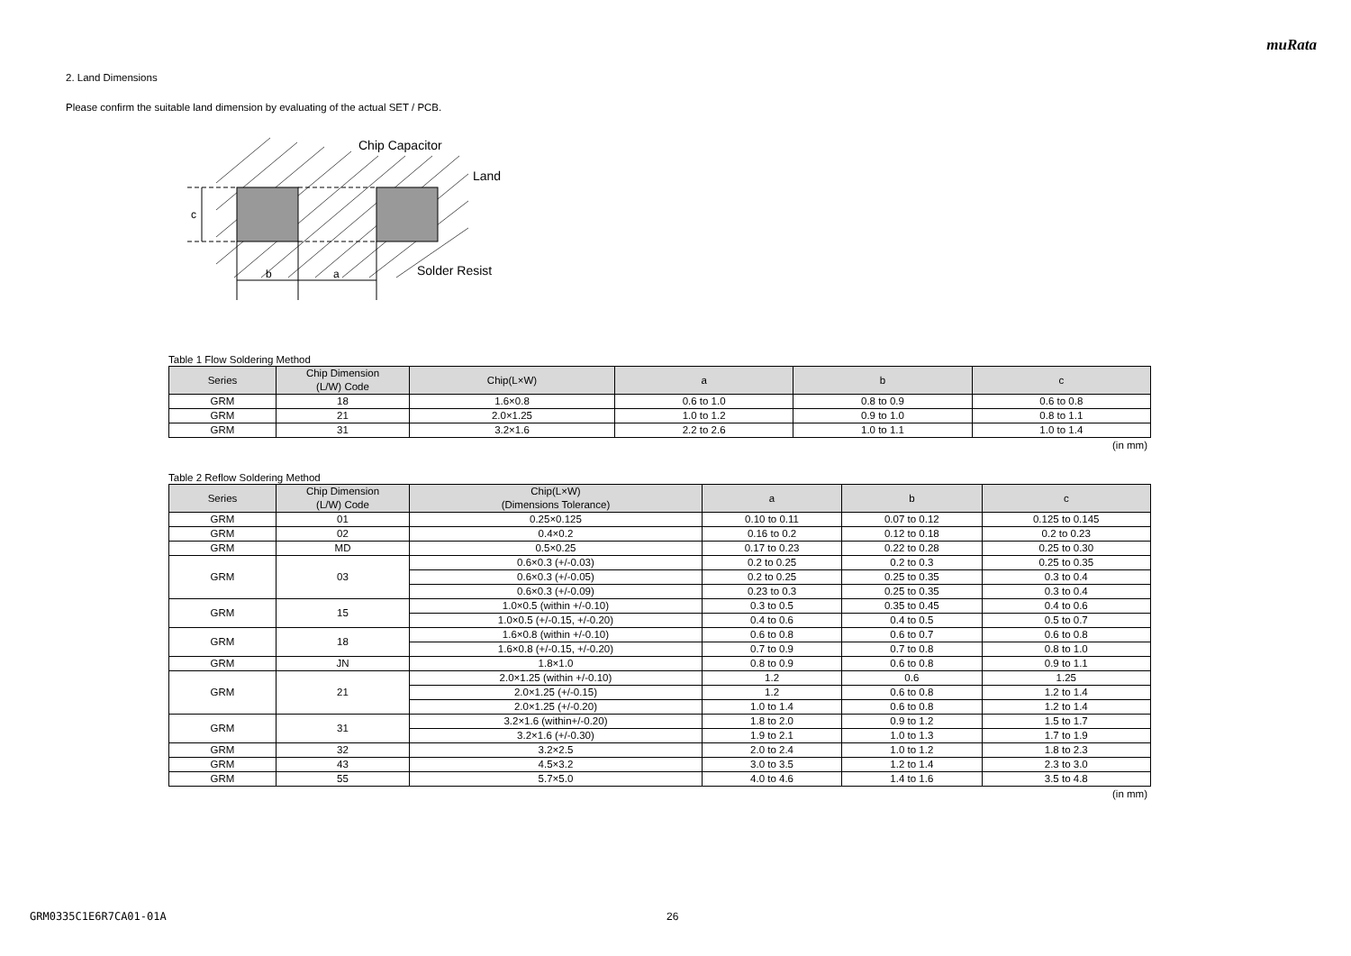muRata
2. Land Dimensions
Please confirm the suitable land dimension by evaluating of the actual SET / PCB.
c
b
a
Chip Capacitor
Land
Solder Resist
Table 1 Flow Soldering Method
| Series | Chip Dimension (L/W) Code | Chip(L×W) | a | b | c |
| --- | --- | --- | --- | --- | --- |
| GRM | 18 | 1.6×0.8 | 0.6 to 1.0 | 0.8 to 0.9 | 0.6 to 0.8 |
| GRM | 21 | 2.0×1.25 | 1.0 to 1.2 | 0.9 to 1.0 | 0.8 to 1.1 |
| GRM | 31 | 3.2×1.6 | 2.2 to 2.6 | 1.0 to 1.1 | 1.0 to 1.4 |
(in mm)
Table 2 Reflow Soldering Method
| Series | Chip Dimension (L/W) Code | Chip(L×W) (Dimensions Tolerance) | a | b | c |
| --- | --- | --- | --- | --- | --- |
| GRM | 01 | 0.25×0.125 | 0.10 to 0.11 | 0.07 to 0.12 | 0.125 to 0.145 |
| GRM | 02 | 0.4×0.2 | 0.16 to 0.2 | 0.12 to 0.18 | 0.2 to 0.23 |
| GRM | MD | 0.5×0.25 | 0.17 to 0.23 | 0.22 to 0.28 | 0.25 to 0.30 |
| GRM | 03 | 0.6×0.3 (+/-0.03) | 0.2 to 0.25 | 0.2 to 0.3 | 0.25 to 0.35 |
| | | 0.6×0.3 (+/-0.05) | 0.2 to 0.25 | 0.25 to 0.35 | 0.3 to 0.4 |
| | | 0.6×0.3 (+/-0.09) | 0.23 to 0.3 | 0.25 to 0.35 | 0.3 to 0.4 |
| GRM | 15 | 1.0×0.5 (within +/-0.10) | 0.3 to 0.5 | 0.35 to 0.45 | 0.4 to 0.6 |
| | | 1.0×0.5 (+/-0.15, +/-0.20) | 0.4 to 0.6 | 0.4 to 0.5 | 0.5 to 0.7 |
| GRM | 18 | 1.6×0.8 (within +/-0.10) | 0.6 to 0.8 | 0.6 to 0.7 | 0.6 to 0.8 |
| | | 1.6×0.8 (+/-0.15, +/-0.20) | 0.7 to 0.9 | 0.7 to 0.8 | 0.8 to 1.0 |
| GRM | JN | 1.8×1.0 | 0.8 to 0.9 | 0.6 to 0.8 | 0.9 to 1.1 |
| GRM | 21 | 2.0×1.25 (within +/-0.10) | 1.2 | 0.6 | 1.25 |
| | | 2.0×1.25 (+/-0.15) | 1.2 | 0.6 to 0.8 | 1.2 to 1.4 |
| | | 2.0×1.25 (+/-0.20) | 1.0 to 1.4 | 0.6 to 0.8 | 1.2 to 1.4 |
| GRM | 31 | 3.2×1.6 (within+/-0.20) | 1.8 to 2.0 | 0.9 to 1.2 | 1.5 to 1.7 |
| | | 3.2×1.6 (+/-0.30) | 1.9 to 2.1 | 1.0 to 1.3 | 1.7 to 1.9 |
| GRM | 32 | 3.2×2.5 | 2.0 to 2.4 | 1.0 to 1.2 | 1.8 to 2.3 |
| GRM | 43 | 4.5×3.2 | 3.0 to 3.5 | 1.2 to 1.4 | 2.3 to 3.0 |
| GRM | 55 | 5.7×5.0 | 4.0 to 4.6 | 1.4 to 1.6 | 3.5 to 4.8 |
(in mm)
GRM0335C1E6R7CA01-01A 26